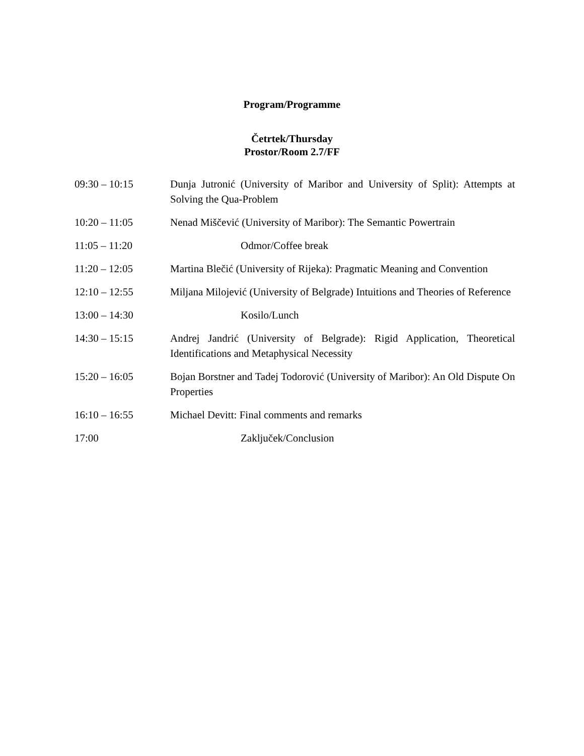Program/Programme
Četrtek/Thursday
Prostor/Room 2.7/FF
| 09:30 – 10:15 | Dunja Jutronić (University of Maribor and University of Split): Attempts at Solving the Qua-Problem |
| 10:20 – 11:05 | Nenad Miščević (University of Maribor): The Semantic Powertrain |
| 11:05 – 11:20 | Odmor/Coffee break |
| 11:20 – 12:05 | Martina Blečić (University of Rijeka): Pragmatic Meaning and Convention |
| 12:10 – 12:55 | Miljana Milojević (University of Belgrade) Intuitions and Theories of Reference |
| 13:00 – 14:30 | Kosilo/Lunch |
| 14:30 – 15:15 | Andrej Jandrić (University of Belgrade): Rigid Application, Theoretical Identifications and Metaphysical Necessity |
| 15:20 – 16:05 | Bojan Borstner and Tadej Todorović (University of Maribor): An Old Dispute On Properties |
| 16:10 – 16:55 | Michael Devitt: Final comments and remarks |
| 17:00 | Zaključek/Conclusion |